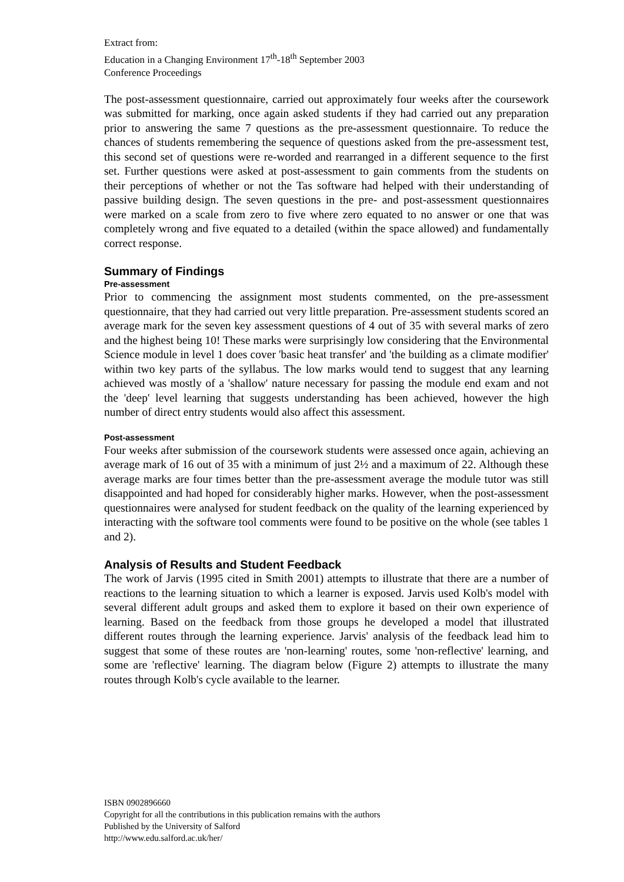Extract from:
Education in a Changing Environment 17<sup>th</sup>-18<sup>th</sup> September 2003
Conference Proceedings
The post-assessment questionnaire, carried out approximately four weeks after the coursework was submitted for marking, once again asked students if they had carried out any preparation prior to answering the same 7 questions as the pre-assessment questionnaire. To reduce the chances of students remembering the sequence of questions asked from the pre-assessment test, this second set of questions were re-worded and rearranged in a different sequence to the first set. Further questions were asked at post-assessment to gain comments from the students on their perceptions of whether or not the Tas software had helped with their understanding of passive building design. The seven questions in the pre- and post-assessment questionnaires were marked on a scale from zero to five where zero equated to no answer or one that was completely wrong and five equated to a detailed (within the space allowed) and fundamentally correct response.
Summary of Findings
Pre-assessment
Prior to commencing the assignment most students commented, on the pre-assessment questionnaire, that they had carried out very little preparation. Pre-assessment students scored an average mark for the seven key assessment questions of 4 out of 35 with several marks of zero and the highest being 10! These marks were surprisingly low considering that the Environmental Science module in level 1 does cover 'basic heat transfer' and 'the building as a climate modifier' within two key parts of the syllabus. The low marks would tend to suggest that any learning achieved was mostly of a 'shallow' nature necessary for passing the module end exam and not the 'deep' level learning that suggests understanding has been achieved, however the high number of direct entry students would also affect this assessment.
Post-assessment
Four weeks after submission of the coursework students were assessed once again, achieving an average mark of 16 out of 35 with a minimum of just 2½ and a maximum of 22. Although these average marks are four times better than the pre-assessment average the module tutor was still disappointed and had hoped for considerably higher marks. However, when the post-assessment questionnaires were analysed for student feedback on the quality of the learning experienced by interacting with the software tool comments were found to be positive on the whole (see tables 1 and 2).
Analysis of Results and Student Feedback
The work of Jarvis (1995 cited in Smith 2001) attempts to illustrate that there are a number of reactions to the learning situation to which a learner is exposed. Jarvis used Kolb's model with several different adult groups and asked them to explore it based on their own experience of learning. Based on the feedback from those groups he developed a model that illustrated different routes through the learning experience. Jarvis' analysis of the feedback lead him to suggest that some of these routes are 'non-learning' routes, some 'non-reflective' learning, and some are 'reflective' learning. The diagram below (Figure 2) attempts to illustrate the many routes through Kolb's cycle available to the learner.
ISBN 0902896660
Copyright for all the contributions in this publication remains with the authors
Published by the University of Salford
http://www.edu.salford.ac.uk/her/